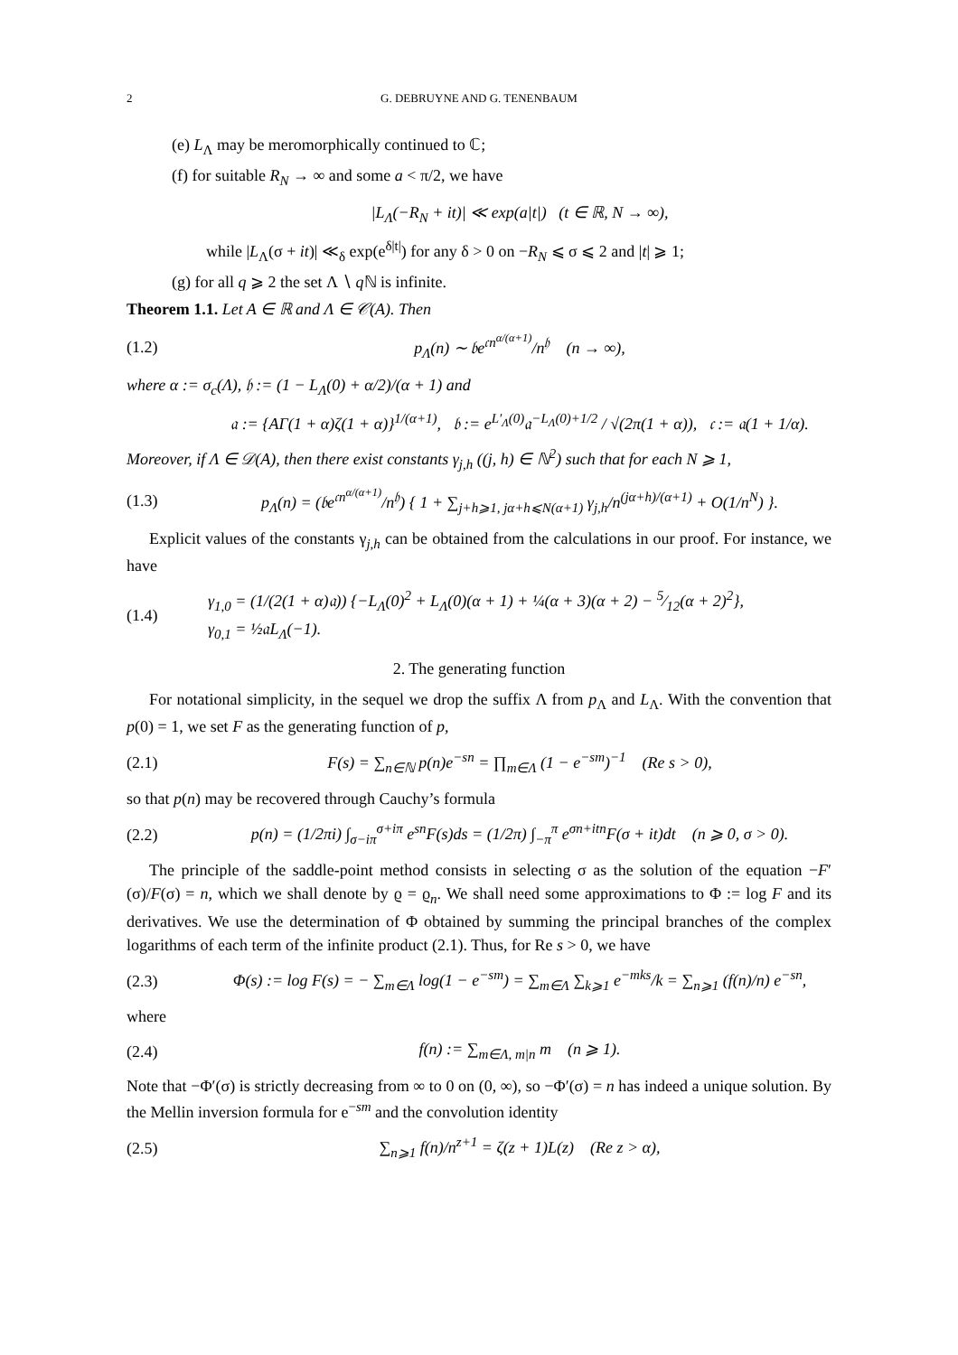2 G. DEBRUYNE AND G. TENENBAUM
(e) L<sub>Λ</sub> may be meromorphically continued to ℂ;
(f) for suitable R<sub>N</sub> → ∞ and some a < π/2, we have
|L<sub>Λ</sub>(−R<sub>N</sub> + it)| ≪ exp(a|t|) (t ∈ ℝ, N → ∞),
while |L<sub>Λ</sub>(σ + it)| ≪<sub>δ</sub> exp(e<sup>δ|t|</sup>) for any δ > 0 on −R<sub>N</sub> ⩽ σ ⩽ 2 and |t| ⩾ 1;
(g) for all q ⩾ 2 the set Λ ∖ q ℕ is infinite.
Theorem 1.1. Let A ∈ ℝ and Λ ∈ 𝒞(A). Then
(1.2) p<sub>Λ</sub>(n) ∼ 𝔟e<sup>𝔠n<sup>α/(α+1)</sup></sup>/n<sup>𝔥</sup> (n → ∞),
where α := σ<sub>c</sub>(Λ), 𝔥 := (1 − L<sub>Λ</sub>(0) + α/2)/(α + 1) and
𝔞 := {AΓ(1 + α)ζ(1 + α)}<sup>1/(α+1)</sup>, 𝔟 := e<sup>L′<sub>Λ</sub>(0)</sup>𝔞<sup>−L<sub>Λ</sub>(0)+1/2</sup> / √(2π(1 + α)), 𝔠 := 𝔞(1 + 1/α).
Moreover, if Λ ∈ 𝒟(A), then there exist constants γ<sub>j,h</sub> ((j, h) ∈ ℕ<sup>2</sup>) such that for each N ⩾ 1,
(1.3) p<sub>Λ</sub>(n) = (𝔟e<sup>𝔠n<sup>α/(α+1)</sup></sup>/n<sup>𝔥</sup>) { 1 + ∑<sub>j+h⩾1, jα+h⩽N(α+1)</sub> γ<sub>j,h</sub>/n<sup>(jα+h)/(α+1)</sup> + O(1/n<sup>N</sup>) }.
Explicit values of the constants γ<sub>j,h</sub> can be obtained from the calculations in our proof. For instance, we have
(1.4) γ<sub>1,0</sub> = (1/(2(1 + α)𝔞)) {−L<sub>Λ</sub>(0)<sup>2</sup> + L<sub>Λ</sub>(0)(α + 1) + ¼(α + 3)(α + 2) − 5⁄12(α + 2)<sup>2</sup>},
γ<sub>0,1</sub> = ½𝔞L<sub>Λ</sub>(−1).
2. The generating function
For notational simplicity, in the sequel we drop the suffix Λ from p<sub>Λ</sub> and L<sub>Λ</sub>. With the convention that p(0) = 1, we set F as the generating function of p,
(2.1) F(s) = ∑<sub>n∈ℕ</sub> p(n)e<sup>−sn</sup> = ∏<sub>m∈Λ</sub> (1 − e<sup>−sm</sup>)<sup>−1</sup> (Re s > 0),
so that p(n) may be recovered through Cauchy’s formula
(2.2) p(n) = (1/2πi) ∫<sub>σ−iπ</sub><sup>σ+iπ</sup> e<sup>sn</sup>F(s)ds = (1/2π) ∫<sub>−π</sub><sup>π</sup> e<sup>σn+itn</sup>F(σ + it)dt (n ⩾ 0, σ > 0).
The principle of the saddle-point method consists in selecting σ as the solution of the equation −F′(σ)/F(σ) = n, which we shall denote by ϱ = ϱ<sub>n</sub>. We shall need some approximations to Φ := log F and its derivatives. We use the determination of Φ obtained by summing the principal branches of the complex logarithms of each term of the infinite product (2.1). Thus, for Re s > 0, we have
(2.3) Φ(s) := log F(s) = − ∑<sub>m∈Λ</sub> log(1 − e<sup>−sm</sup>) = ∑<sub>m∈Λ</sub> ∑<sub>k⩾1</sub> e<sup>−mks</sup>/k = ∑<sub>n⩾1</sub> (f(n)/n) e<sup>−sn</sup>,
where
(2.4) f(n) := ∑<sub>m∈Λ, m|n</sub> m (n ⩾ 1).
Note that −Φ′(σ) is strictly decreasing from ∞ to 0 on (0, ∞), so −Φ′(σ) = n has indeed a unique solution. By the Mellin inversion formula for e<sup>−sm</sup> and the convolution identity
(2.5) ∑<sub>n⩾1</sub> f(n)/n<sup>z+1</sup> = ζ(z + 1)L(z) (Re z > α),